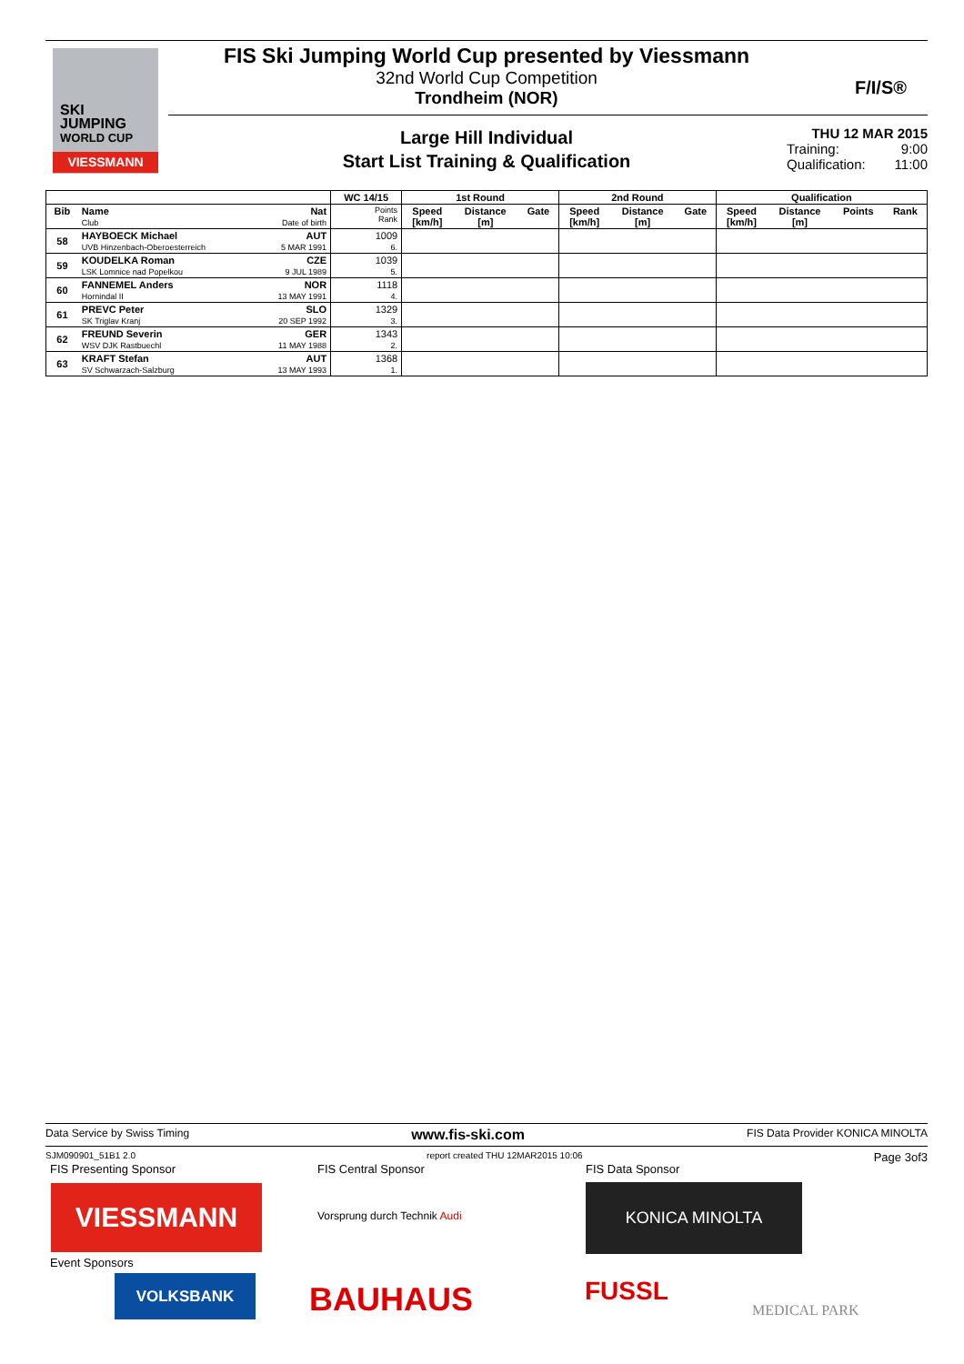SKI
JUMPING
WORLD CUP
VIESSMANN
FIS Ski Jumping World Cup presented by Viessmann
32nd World Cup Competition
Trondheim (NOR)
F/I/S®
Large Hill Individual
Start List Training & Qualification
THU 12 MAR 2015
Training: 9:00
Qualification: 11:00
| | | | WC 14/15 | 1st Round | | | 2nd Round | | | Qualification | | | |
| --- | --- | --- | --- | --- | --- | --- | --- | --- | --- | --- | --- | --- | --- |
| Bib | Name Club | Nat Date of birth | Points Rank | Speed [km/h] | Distance [m] | Gate | Speed [km/h] | Distance [m] | Gate | Speed [km/h] | Distance [m] | Points | Rank |
| 58 | HAYBOECK Michael UVB Hinzenbach-Oberoesterreich | AUT 5 MAR 1991 | 1009 6. | | | | | | | | | | |
| 59 | KOUDELKA Roman LSK Lomnice nad Popelkou | CZE 9 JUL 1989 | 1039 5. | | | | | | | | | | |
| 60 | FANNEMEL Anders Hornindal II | NOR 13 MAY 1991 | 1118 4. | | | | | | | | | | |
| 61 | PREVC Peter SK Triglav Kranj | SLO 20 SEP 1992 | 1329 3. | | | | | | | | | | |
| 62 | FREUND Severin WSV DJK Rastbuechl | GER 11 MAY 1988 | 1343 2. | | | | | | | | | | |
| 63 | KRAFT Stefan SV Schwarzach-Salzburg | AUT 13 MAY 1993 | 1368 1. | | | | | | | | | | |
Data Service by Swiss Timing www.fis-ski.com FIS Data Provider KONICA MINOLTA
SJM090901_51B1 2.0 report created THU 12MAR2015 10:06 Page 3of3
FIS Presenting Sponsor FIS Central Sponsor FIS Data Sponsor
VIESSMANN
Vorsprung durch Technik Audi
KONICA MINOLTA
Event Sponsors
VOLKSBANK BAUHAUS FUSSL
MEDICAL PARK